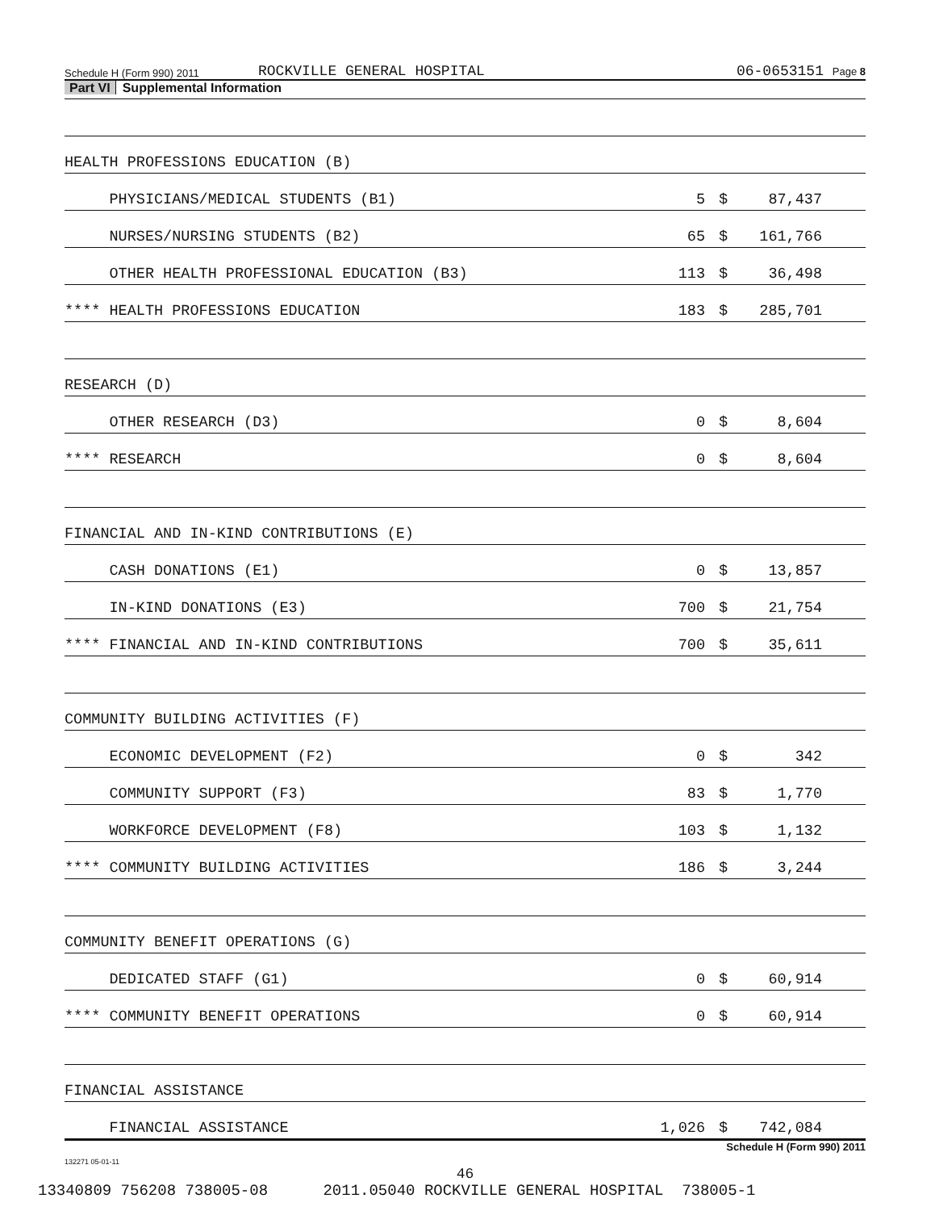Schedule H (Form 990) 2011 ROCKVILLE GENERAL HOSPITAL 06-0653151 Page 8
Part VI Supplemental Information
| HEALTH PROFESSIONS EDUCATION (B) | | | | |
| PHYSICIANS/MEDICAL STUDENTS (B1) | 5 | $ | 87,437 | |
| NURSES/NURSING STUDENTS (B2) | 65 | $ | 161,766 | |
| OTHER HEALTH PROFESSIONAL EDUCATION (B3) | 113 | $ | 36,498 | |
| **** HEALTH PROFESSIONS EDUCATION | 183 | $ | 285,701 | |
| RESEARCH (D) | | | | |
| OTHER RESEARCH (D3) | 0 | $ | 8,604 | |
| **** RESEARCH | 0 | $ | 8,604 | |
| FINANCIAL AND IN-KIND CONTRIBUTIONS (E) | | | | |
| CASH DONATIONS (E1) | 0 | $ | 13,857 | |
| IN-KIND DONATIONS (E3) | 700 | $ | 21,754 | |
| **** FINANCIAL AND IN-KIND CONTRIBUTIONS | 700 | $ | 35,611 | |
| COMMUNITY BUILDING ACTIVITIES (F) | | | | |
| ECONOMIC DEVELOPMENT (F2) | 0 | $ | 342 | |
| COMMUNITY SUPPORT (F3) | 83 | $ | 1,770 | |
| WORKFORCE DEVELOPMENT (F8) | 103 | $ | 1,132 | |
| **** COMMUNITY BUILDING ACTIVITIES | 186 | $ | 3,244 | |
| COMMUNITY BENEFIT OPERATIONS (G) | | | | |
| DEDICATED STAFF (G1) | 0 | $ | 60,914 | |
| **** COMMUNITY BENEFIT OPERATIONS | 0 | $ | 60,914 | |
| FINANCIAL ASSISTANCE | | | | |
| FINANCIAL ASSISTANCE | 1,026 | $ | 742,084 | |
Schedule H (Form 990) 2011
132271 05-01-11
46
13340809 756208 738005-08 2011.05040 ROCKVILLE GENERAL HOSPITAL 738005-1